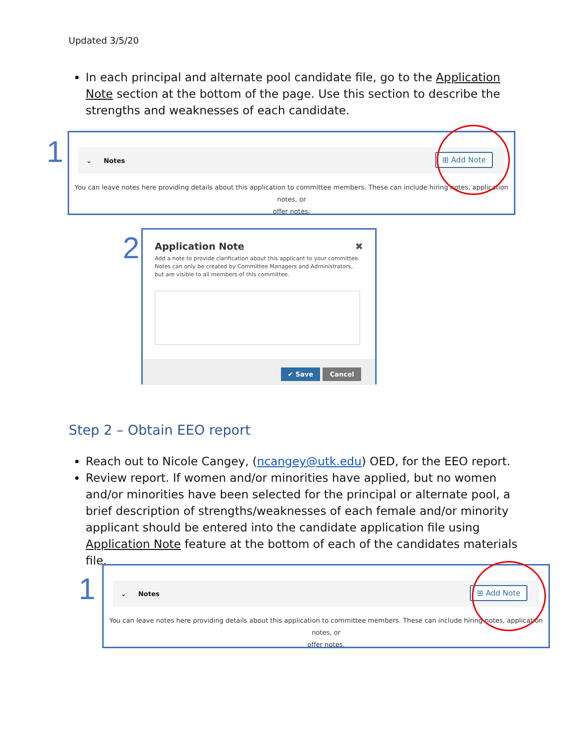Updated 3/5/20
In each principal and alternate pool candidate file, go to the Application Note section at the bottom of the page. Use this section to describe the strengths and weaknesses of each candidate.
1
⌄ Notes
⊞ Add Note
You can leave notes here providing details about this application to committee members. These can include hiring notes, application notes, or
offer notes.
2
Application Note ✖
Add a note to provide clarification about this applicant to your committee. Notes can only be created by Committee Managers and Administrators, but are visible to all members of this committee.
✔ Save Cancel
Step 2 – Obtain EEO report
Reach out to Nicole Cangey, (ncangey@utk.edu) OED, for the EEO report.
Review report. If women and/or minorities have applied, but no women and/or minorities have been selected for the principal or alternate pool, a brief description of strengths/weaknesses of each female and/or minority applicant should be entered into the candidate application file using Application Note feature at the bottom of each of the candidates materials file.
1
⌄ Notes
⊞ Add Note
You can leave notes here providing details about this application to committee members. These can include hiring notes, application notes, or
offer notes.